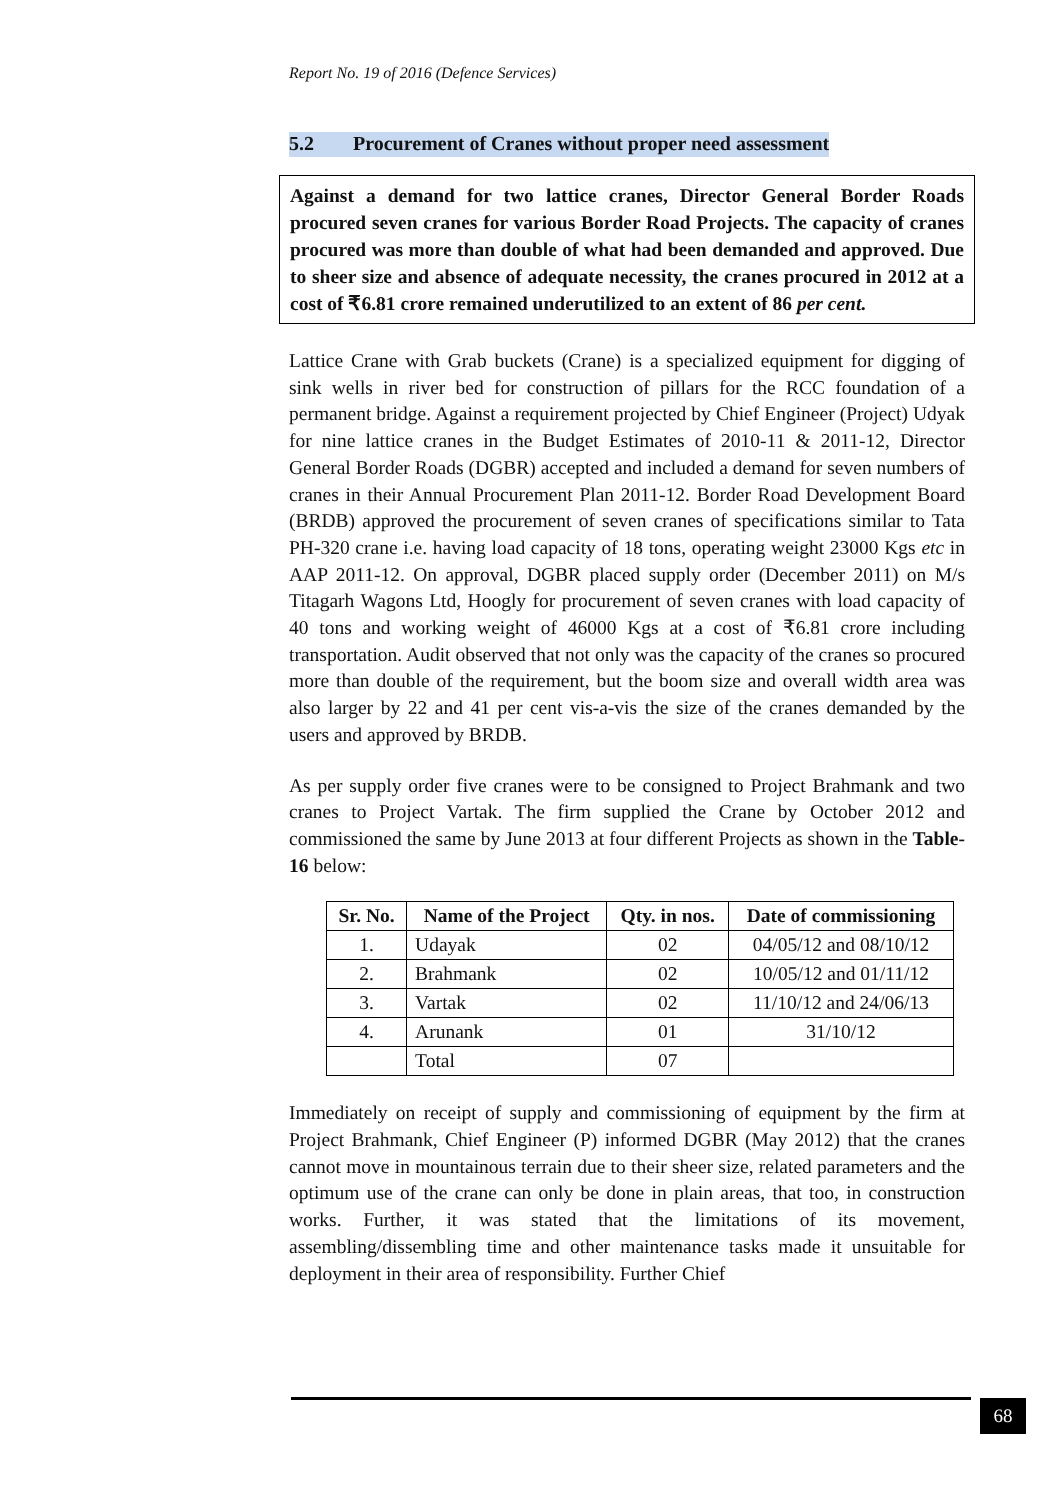Report No. 19 of 2016 (Defence Services)
5.2 Procurement of Cranes without proper need assessment
Against a demand for two lattice cranes, Director General Border Roads procured seven cranes for various Border Road Projects. The capacity of cranes procured was more than double of what had been demanded and approved. Due to sheer size and absence of adequate necessity, the cranes procured in 2012 at a cost of ₹6.81 crore remained underutilized to an extent of 86 per cent.
Lattice Crane with Grab buckets (Crane) is a specialized equipment for digging of sink wells in river bed for construction of pillars for the RCC foundation of a permanent bridge. Against a requirement projected by Chief Engineer (Project) Udyak for nine lattice cranes in the Budget Estimates of 2010-11 & 2011-12, Director General Border Roads (DGBR) accepted and included a demand for seven numbers of cranes in their Annual Procurement Plan 2011-12. Border Road Development Board (BRDB) approved the procurement of seven cranes of specifications similar to Tata PH-320 crane i.e. having load capacity of 18 tons, operating weight 23000 Kgs etc in AAP 2011-12. On approval, DGBR placed supply order (December 2011) on M/s Titagarh Wagons Ltd, Hoogly for procurement of seven cranes with load capacity of 40 tons and working weight of 46000 Kgs at a cost of ₹6.81 crore including transportation. Audit observed that not only was the capacity of the cranes so procured more than double of the requirement, but the boom size and overall width area was also larger by 22 and 41 per cent vis-a-vis the size of the cranes demanded by the users and approved by BRDB.
As per supply order five cranes were to be consigned to Project Brahmank and two cranes to Project Vartak. The firm supplied the Crane by October 2012 and commissioned the same by June 2013 at four different Projects as shown in the Table-16 below:
| Sr. No. | Name of the Project | Qty. in nos. | Date of commissioning |
| --- | --- | --- | --- |
| 1. | Udayak | 02 | 04/05/12 and 08/10/12 |
| 2. | Brahmank | 02 | 10/05/12 and 01/11/12 |
| 3. | Vartak | 02 | 11/10/12 and 24/06/13 |
| 4. | Arunank | 01 | 31/10/12 |
| | Total | 07 | |
Immediately on receipt of supply and commissioning of equipment by the firm at Project Brahmank, Chief Engineer (P) informed DGBR (May 2012) that the cranes cannot move in mountainous terrain due to their sheer size, related parameters and the optimum use of the crane can only be done in plain areas, that too, in construction works. Further, it was stated that the limitations of its movement, assembling/dissembling time and other maintenance tasks made it unsuitable for deployment in their area of responsibility. Further Chief
68